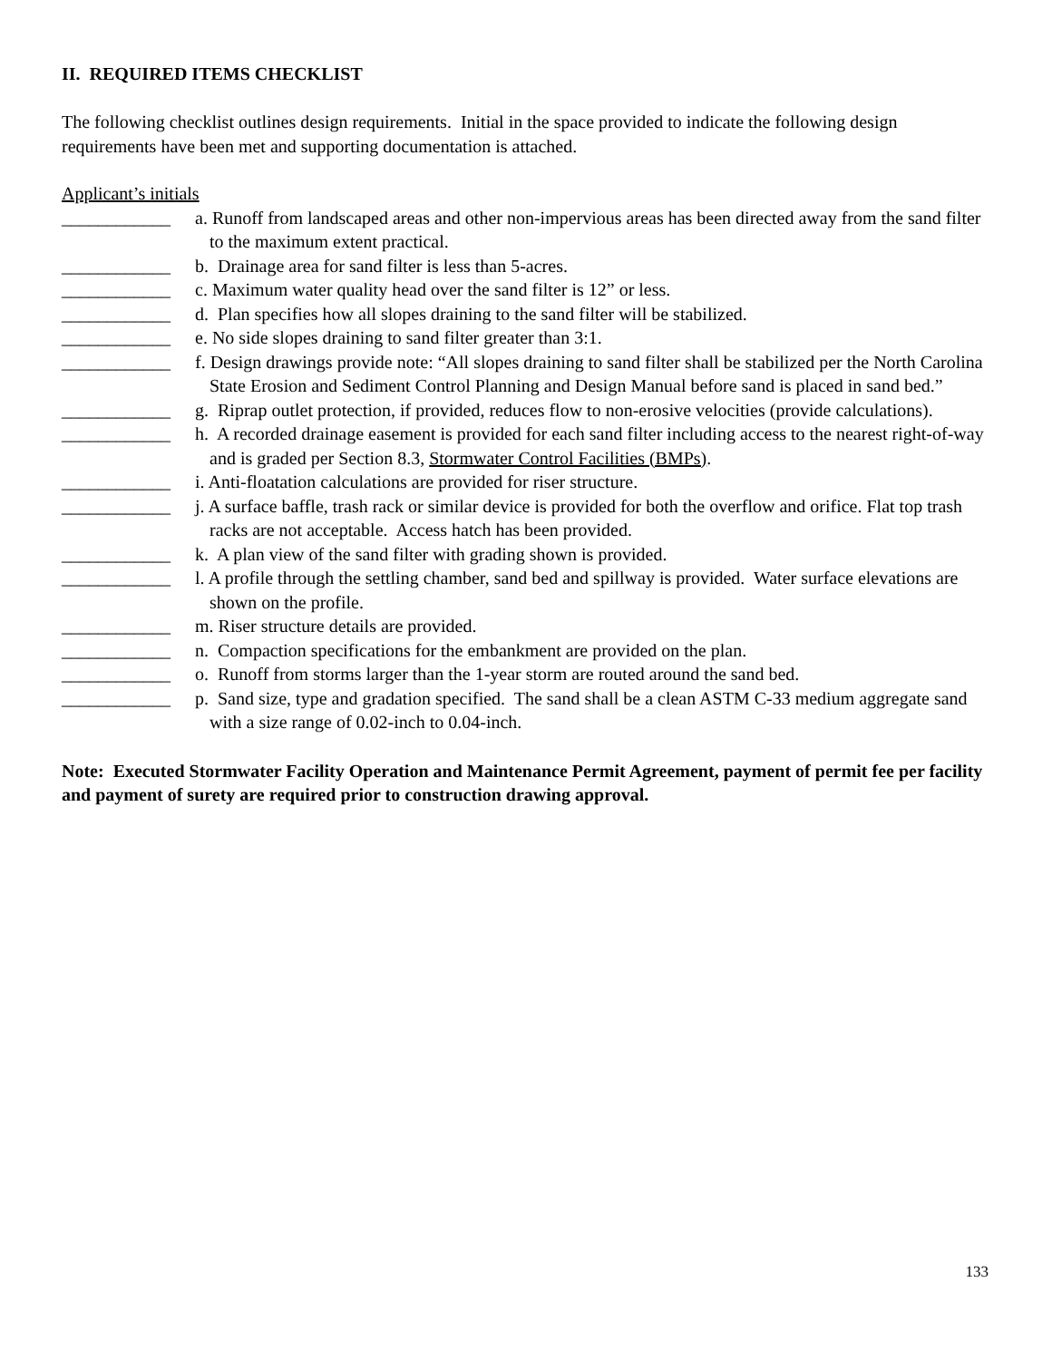II. REQUIRED ITEMS CHECKLIST
The following checklist outlines design requirements. Initial in the space provided to indicate the following design requirements have been met and supporting documentation is attached.
Applicant’s initials
____________ a. Runoff from landscaped areas and other non-impervious areas has been directed away from the sand filter to the maximum extent practical.
____________ b. Drainage area for sand filter is less than 5-acres.
____________ c. Maximum water quality head over the sand filter is 12” or less.
____________ d. Plan specifies how all slopes draining to the sand filter will be stabilized.
____________ e. No side slopes draining to sand filter greater than 3:1.
____________ f. Design drawings provide note: “All slopes draining to sand filter shall be stabilized per the North Carolina State Erosion and Sediment Control Planning and Design Manual before sand is placed in sand bed.”
____________ g. Riprap outlet protection, if provided, reduces flow to non-erosive velocities (provide calculations).
____________ h. A recorded drainage easement is provided for each sand filter including access to the nearest right-of-way and is graded per Section 8.3, Stormwater Control Facilities (BMPs).
____________ i. Anti-floatation calculations are provided for riser structure.
____________ j. A surface baffle, trash rack or similar device is provided for both the overflow and orifice. Flat top trash racks are not acceptable. Access hatch has been provided.
____________ k. A plan view of the sand filter with grading shown is provided.
____________ l. A profile through the settling chamber, sand bed and spillway is provided. Water surface elevations are shown on the profile.
____________ m. Riser structure details are provided.
____________ n. Compaction specifications for the embankment are provided on the plan.
____________ o. Runoff from storms larger than the 1-year storm are routed around the sand bed.
____________ p. Sand size, type and gradation specified. The sand shall be a clean ASTM C-33 medium aggregate sand with a size range of 0.02-inch to 0.04-inch.
Note: Executed Stormwater Facility Operation and Maintenance Permit Agreement, payment of permit fee per facility and payment of surety are required prior to construction drawing approval.
133